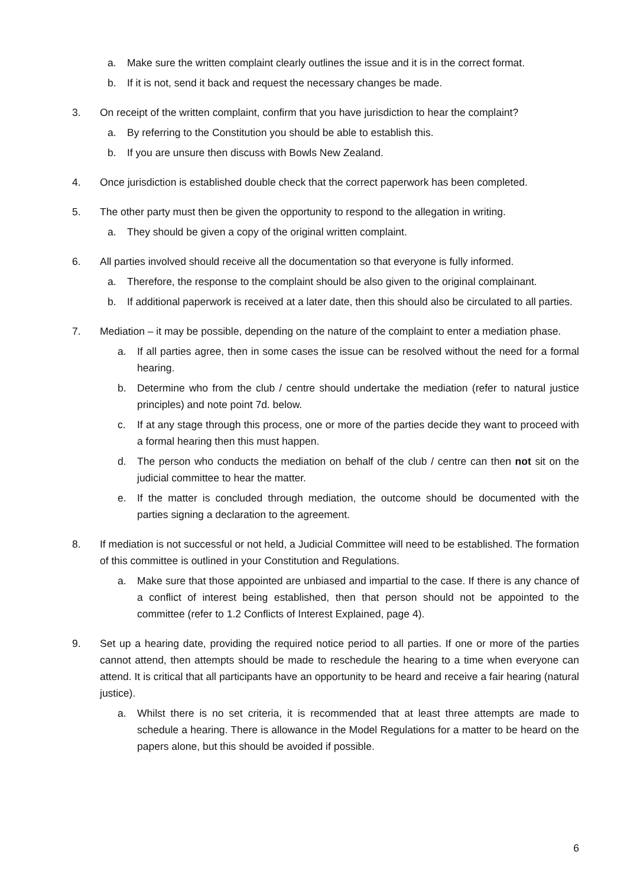a. Make sure the written complaint clearly outlines the issue and it is in the correct format.
b. If it is not, send it back and request the necessary changes be made.
3. On receipt of the written complaint, confirm that you have jurisdiction to hear the complaint?
a. By referring to the Constitution you should be able to establish this.
b. If you are unsure then discuss with Bowls New Zealand.
4. Once jurisdiction is established double check that the correct paperwork has been completed.
5. The other party must then be given the opportunity to respond to the allegation in writing.
a. They should be given a copy of the original written complaint.
6. All parties involved should receive all the documentation so that everyone is fully informed.
a. Therefore, the response to the complaint should be also given to the original complainant.
b. If additional paperwork is received at a later date, then this should also be circulated to all parties.
7. Mediation – it may be possible, depending on the nature of the complaint to enter a mediation phase.
a. If all parties agree, then in some cases the issue can be resolved without the need for a formal hearing.
b. Determine who from the club / centre should undertake the mediation (refer to natural justice principles) and note point 7d. below.
c. If at any stage through this process, one or more of the parties decide they want to proceed with a formal hearing then this must happen.
d. The person who conducts the mediation on behalf of the club / centre can then not sit on the judicial committee to hear the matter.
e. If the matter is concluded through mediation, the outcome should be documented with the parties signing a declaration to the agreement.
8. If mediation is not successful or not held, a Judicial Committee will need to be established. The formation of this committee is outlined in your Constitution and Regulations.
a. Make sure that those appointed are unbiased and impartial to the case. If there is any chance of a conflict of interest being established, then that person should not be appointed to the committee (refer to 1.2 Conflicts of Interest Explained, page 4).
9. Set up a hearing date, providing the required notice period to all parties. If one or more of the parties cannot attend, then attempts should be made to reschedule the hearing to a time when everyone can attend. It is critical that all participants have an opportunity to be heard and receive a fair hearing (natural justice).
a. Whilst there is no set criteria, it is recommended that at least three attempts are made to schedule a hearing. There is allowance in the Model Regulations for a matter to be heard on the papers alone, but this should be avoided if possible.
6